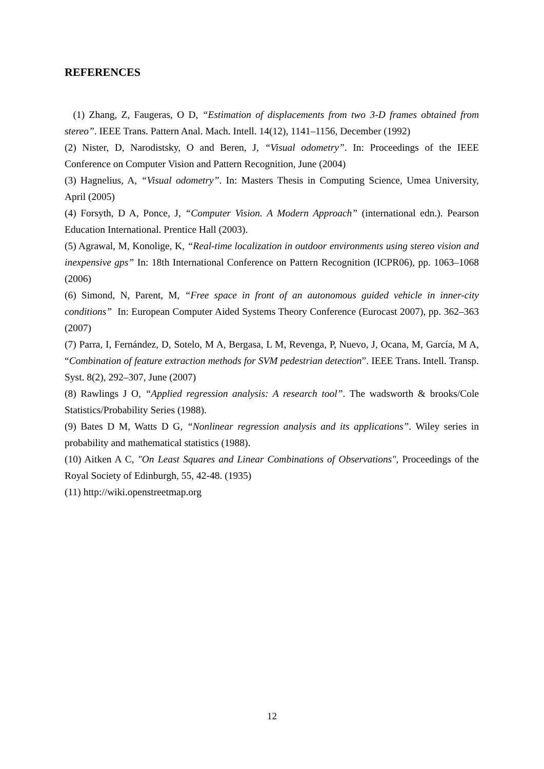REFERENCES
(1) Zhang, Z, Faugeras, O D, “Estimation of displacements from two 3-D frames obtained from stereo”. IEEE Trans. Pattern Anal. Mach. Intell. 14(12), 1141–1156, December (1992)
(2) Nister, D, Narodistsky, O and Beren, J, “Visual odometry”. In: Proceedings of the IEEE Conference on Computer Vision and Pattern Recognition, June (2004)
(3) Hagnelius, A, “Visual odometry”. In: Masters Thesis in Computing Science, Umea University, April (2005)
(4) Forsyth, D A, Ponce, J, “Computer Vision. A Modern Approach” (international edn.). Pearson Education International. Prentice Hall (2003).
(5) Agrawal, M, Konolige, K, “Real-time localization in outdoor environments using stereo vision and inexpensive gps” In: 18th International Conference on Pattern Recognition (ICPR06), pp. 1063–1068 (2006)
(6) Simond, N, Parent, M, “Free space in front of an autonomous guided vehicle in inner-city conditions” In: European Computer Aided Systems Theory Conference (Eurocast 2007), pp. 362–363 (2007)
(7) Parra, I, Fernández, D, Sotelo, M A, Bergasa, L M, Revenga, P, Nuevo, J, Ocana, M, García, M A, “Combination of feature extraction methods for SVM pedestrian detection”. IEEE Trans. Intell. Transp. Syst. 8(2), 292–307, June (2007)
(8) Rawlings J O, “Applied regression analysis: A research tool”. The wadsworth & brooks/Cole Statistics/Probability Series (1988).
(9) Bates D M, Watts D G, “Nonlinear regression analysis and its applications”. Wiley series in probability and mathematical statistics (1988).
(10) Aitken A C, "On Least Squares and Linear Combinations of Observations", Proceedings of the Royal Society of Edinburgh, 55, 42-48. (1935)
(11) http://wiki.openstreetmap.org
12